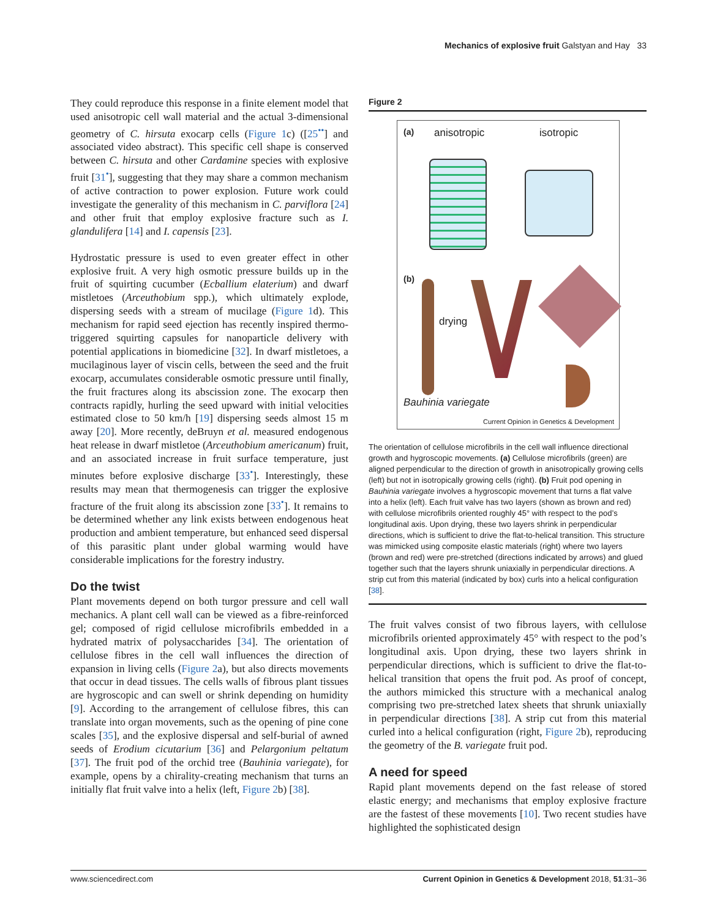Mechanics of explosive fruit Galstyan and Hay 33
They could reproduce this response in a finite element model that used anisotropic cell wall material and the actual 3-dimensional geometry of C. hirsuta exocarp cells (Figure 1c) ([25<sup>••</sup>] and associated video abstract). This specific cell shape is conserved between C. hirsuta and other Cardamine species with explosive fruit [31<sup>•</sup>], suggesting that they may share a common mechanism of active contraction to power explosion. Future work could investigate the generality of this mechanism in C. parviflora [24] and other fruit that employ explosive fracture such as I. glandulifera [14] and I. capensis [23].
Hydrostatic pressure is used to even greater effect in other explosive fruit. A very high osmotic pressure builds up in the fruit of squirting cucumber (Ecballium elaterium) and dwarf mistletoes (Arceuthobium spp.), which ultimately explode, dispersing seeds with a stream of mucilage (Figure 1d). This mechanism for rapid seed ejection has recently inspired thermo-triggered squirting capsules for nanoparticle delivery with potential applications in biomedicine [32]. In dwarf mistletoes, a mucilaginous layer of viscin cells, between the seed and the fruit exocarp, accumulates considerable osmotic pressure until finally, the fruit fractures along its abscission zone. The exocarp then contracts rapidly, hurling the seed upward with initial velocities estimated close to 50 km/h [19] dispersing seeds almost 15 m away [20]. More recently, deBruyn et al. measured endogenous heat release in dwarf mistletoe (Arceuthobium americanum) fruit, and an associated increase in fruit surface temperature, just minutes before explosive discharge [33<sup>•</sup>]. Interestingly, these results may mean that thermogenesis can trigger the explosive fracture of the fruit along its abscission zone [33<sup>•</sup>]. It remains to be determined whether any link exists between endogenous heat production and ambient temperature, but enhanced seed dispersal of this parasitic plant under global warming would have considerable implications for the forestry industry.
Do the twist
Plant movements depend on both turgor pressure and cell wall mechanics. A plant cell wall can be viewed as a fibre-reinforced gel; composed of rigid cellulose microfibrils embedded in a hydrated matrix of polysaccharides [34]. The orientation of cellulose fibres in the cell wall influences the direction of expansion in living cells (Figure 2a), but also directs movements that occur in dead tissues. The cells walls of fibrous plant tissues are hygroscopic and can swell or shrink depending on humidity [9]. According to the arrangement of cellulose fibres, this can translate into organ movements, such as the opening of pine cone scales [35], and the explosive dispersal and self-burial of awned seeds of Erodium cicutarium [36] and Pelargonium peltatum [37]. The fruit pod of the orchid tree (Bauhinia variegate), for example, opens by a chirality-creating mechanism that turns an initially flat fruit valve into a helix (left, Figure 2b) [38].
Figure 2
(a) anisotropic isotropic
(b)
drying
Bauhinia variegate
Current Opinion in Genetics & Development
The orientation of cellulose microfibrils in the cell wall influence directional growth and hygroscopic movements. (a) Cellulose microfibrils (green) are aligned perpendicular to the direction of growth in anisotropically growing cells (left) but not in isotropically growing cells (right). (b) Fruit pod opening in Bauhinia variegate involves a hygroscopic movement that turns a flat valve into a helix (left). Each fruit valve has two layers (shown as brown and red) with cellulose microfibrils oriented roughly 45° with respect to the pod’s longitudinal axis. Upon drying, these two layers shrink in perpendicular directions, which is sufficient to drive the flat-to-helical transition. This structure was mimicked using composite elastic materials (right) where two layers (brown and red) were pre-stretched (directions indicated by arrows) and glued together such that the layers shrunk uniaxially in perpendicular directions. A strip cut from this material (indicated by box) curls into a helical configuration [38].
The fruit valves consist of two fibrous layers, with cellulose microfibrils oriented approximately 45° with respect to the pod’s longitudinal axis. Upon drying, these two layers shrink in perpendicular directions, which is sufficient to drive the flat-to-helical transition that opens the fruit pod. As proof of concept, the authors mimicked this structure with a mechanical analog comprising two pre-stretched latex sheets that shrunk uniaxially in perpendicular directions [38]. A strip cut from this material curled into a helical configuration (right, Figure 2b), reproducing the geometry of the B. variegate fruit pod.
A need for speed
Rapid plant movements depend on the fast release of stored elastic energy; and mechanisms that employ explosive fracture are the fastest of these movements [10]. Two recent studies have highlighted the sophisticated design
www.sciencedirect.com Current Opinion in Genetics & Development 2018, 51:31–36